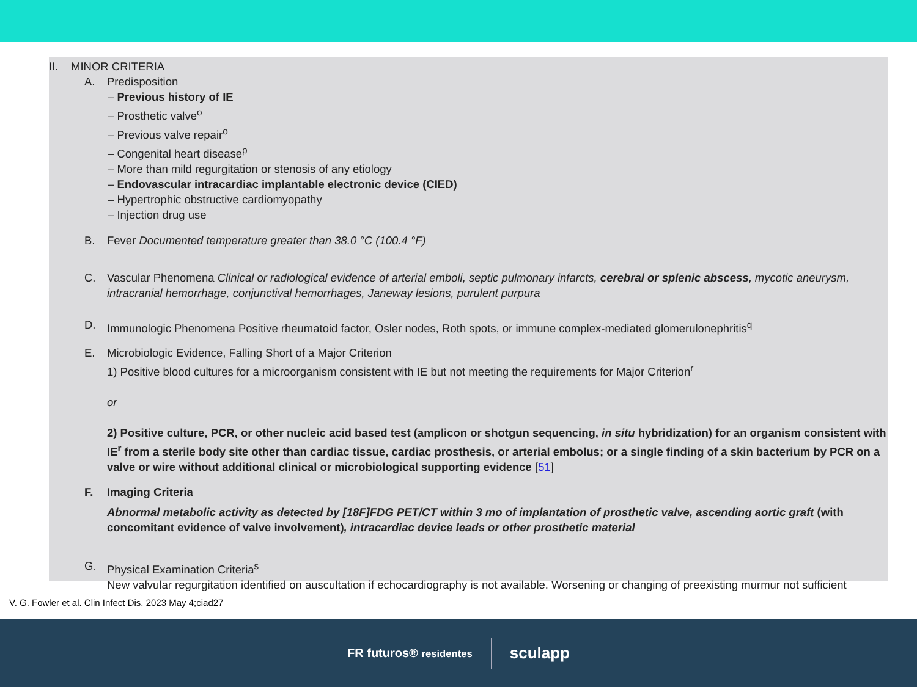II. MINOR CRITERIA
A. Predisposition
– Previous history of IE
– Prosthetic valve<sup>o</sup>
– Previous valve repair<sup>o</sup>
– Congenital heart disease<sup>p</sup>
– More than mild regurgitation or stenosis of any etiology
– Endovascular intracardiac implantable electronic device (CIED)
– Hypertrophic obstructive cardiomyopathy
– Injection drug use
B. Fever Documented temperature greater than 38.0 °C (100.4 °F)
C. Vascular Phenomena Clinical or radiological evidence of arterial emboli, septic pulmonary infarcts, cerebral or splenic abscess, mycotic aneurysm, intracranial hemorrhage, conjunctival hemorrhages, Janeway lesions, purulent purpura
D. Immunologic Phenomena Positive rheumatoid factor, Osler nodes, Roth spots, or immune complex-mediated glomerulonephritis<sup>q</sup>
E. Microbiologic Evidence, Falling Short of a Major Criterion
1) Positive blood cultures for a microorganism consistent with IE but not meeting the requirements for Major Criterion<sup>r</sup>
or
2) Positive culture, PCR, or other nucleic acid based test (amplicon or shotgun sequencing, in situ hybridization) for an organism consistent with IE<sup>r</sup> from a sterile body site other than cardiac tissue, cardiac prosthesis, or arterial embolus; or a single finding of a skin bacterium by PCR on a valve or wire without additional clinical or microbiological supporting evidence [51]
F. Imaging Criteria
Abnormal metabolic activity as detected by [18F]FDG PET/CT within 3 mo of implantation of prosthetic valve, ascending aortic graft (with concomitant evidence of valve involvement), intracardiac device leads or other prosthetic material
G. Physical Examination Criteria<sup>s</sup>
New valvular regurgitation identified on auscultation if echocardiography is not available. Worsening or changing of preexisting murmur not sufficient
V. G. Fowler et al. Clin Infect Dis. 2023 May 4;ciad27
FR futuros® residentes
sculapp